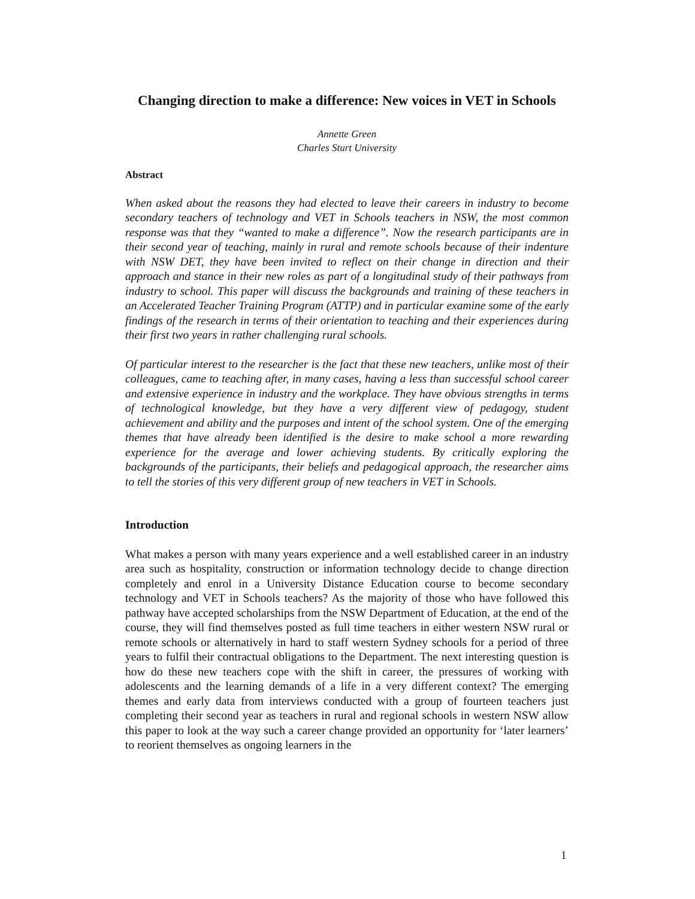Changing direction to make a difference: New voices in VET in Schools
Annette Green
Charles Sturt University
Abstract
When asked about the reasons they had elected to leave their careers in industry to become secondary teachers of technology and VET in Schools teachers in NSW, the most common response was that they “wanted to make a difference”. Now the research participants are in their second year of teaching, mainly in rural and remote schools because of their indenture with NSW DET, they have been invited to reflect on their change in direction and their approach and stance in their new roles as part of a longitudinal study of their pathways from industry to school. This paper will discuss the backgrounds and training of these teachers in an Accelerated Teacher Training Program (ATTP) and in particular examine some of the early findings of the research in terms of their orientation to teaching and their experiences during their first two years in rather challenging rural schools.
Of particular interest to the researcher is the fact that these new teachers, unlike most of their colleagues, came to teaching after, in many cases, having a less than successful school career and extensive experience in industry and the workplace. They have obvious strengths in terms of technological knowledge, but they have a very different view of pedagogy, student achievement and ability and the purposes and intent of the school system. One of the emerging themes that have already been identified is the desire to make school a more rewarding experience for the average and lower achieving students. By critically exploring the backgrounds of the participants, their beliefs and pedagogical approach, the researcher aims to tell the stories of this very different group of new teachers in VET in Schools.
Introduction
What makes a person with many years experience and a well established career in an industry area such as hospitality, construction or information technology decide to change direction completely and enrol in a University Distance Education course to become secondary technology and VET in Schools teachers? As the majority of those who have followed this pathway have accepted scholarships from the NSW Department of Education, at the end of the course, they will find themselves posted as full time teachers in either western NSW rural or remote schools or alternatively in hard to staff western Sydney schools for a period of three years to fulfil their contractual obligations to the Department. The next interesting question is how do these new teachers cope with the shift in career, the pressures of working with adolescents and the learning demands of a life in a very different context? The emerging themes and early data from interviews conducted with a group of fourteen teachers just completing their second year as teachers in rural and regional schools in western NSW allow this paper to look at the way such a career change provided an opportunity for ‘later learners’ to reorient themselves as ongoing learners in the
1